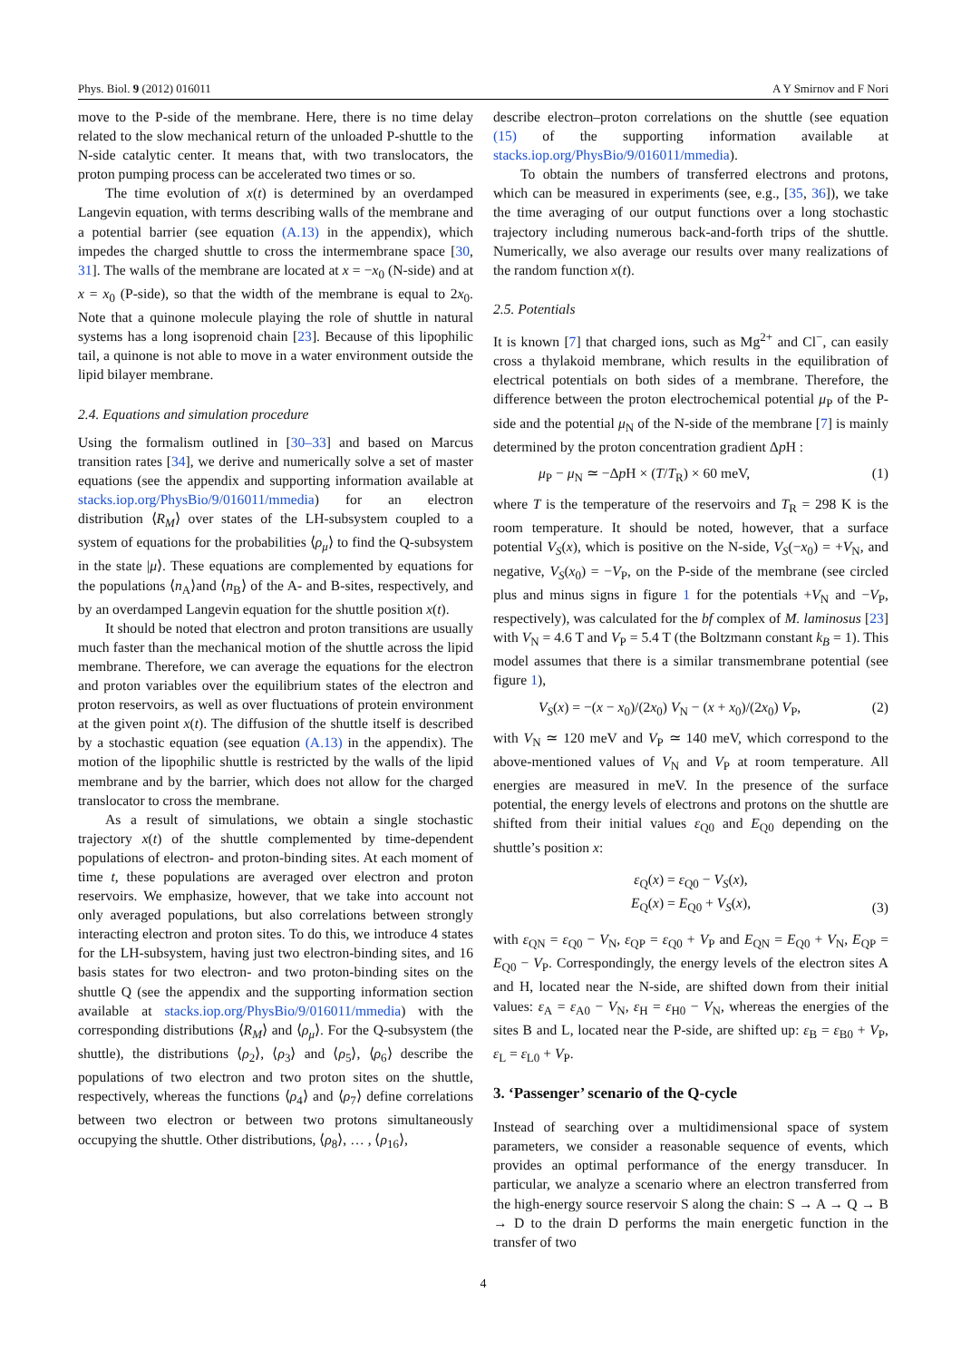Phys. Biol. 9 (2012) 016011 A Y Smirnov and F Nori
move to the P-side of the membrane. Here, there is no time delay related to the slow mechanical return of the unloaded P-shuttle to the N-side catalytic center. It means that, with two translocators, the proton pumping process can be accelerated two times or so.
The time evolution of x(t) is determined by an overdamped Langevin equation, with terms describing walls of the membrane and a potential barrier (see equation (A.13) in the appendix), which impedes the charged shuttle to cross the intermembrane space [30, 31]. The walls of the membrane are located at x = −x<sub>0</sub> (N-side) and at x = x<sub>0</sub> (P-side), so that the width of the membrane is equal to 2x<sub>0</sub>. Note that a quinone molecule playing the role of shuttle in natural systems has a long isoprenoid chain [23]. Because of this lipophilic tail, a quinone is not able to move in a water environment outside the lipid bilayer membrane.
2.4. Equations and simulation procedure
Using the formalism outlined in [30–33] and based on Marcus transition rates [34], we derive and numerically solve a set of master equations (see the appendix and supporting information available at stacks.iop.org/PhysBio/9/016011/mmedia) for an electron distribution ⟨R<sub>M</sub>⟩ over states of the LH-subsystem coupled to a system of equations for the probabilities ⟨ρ<sub>μ</sub>⟩ to find the Q-subsystem in the state |μ⟩. These equations are complemented by equations for the populations ⟨n<sub>A</sub>⟩and ⟨n<sub>B</sub>⟩ of the A- and B-sites, respectively, and by an overdamped Langevin equation for the shuttle position x(t).
It should be noted that electron and proton transitions are usually much faster than the mechanical motion of the shuttle across the lipid membrane. Therefore, we can average the equations for the electron and proton variables over the equilibrium states of the electron and proton reservoirs, as well as over fluctuations of protein environment at the given point x(t). The diffusion of the shuttle itself is described by a stochastic equation (see equation (A.13) in the appendix). The motion of the lipophilic shuttle is restricted by the walls of the lipid membrane and by the barrier, which does not allow for the charged translocator to cross the membrane.
As a result of simulations, we obtain a single stochastic trajectory x(t) of the shuttle complemented by time-dependent populations of electron- and proton-binding sites. At each moment of time t, these populations are averaged over electron and proton reservoirs. We emphasize, however, that we take into account not only averaged populations, but also correlations between strongly interacting electron and proton sites. To do this, we introduce 4 states for the LH-subsystem, having just two electron-binding sites, and 16 basis states for two electron- and two proton-binding sites on the shuttle Q (see the appendix and the supporting information section available at stacks.iop.org/PhysBio/9/016011/mmedia) with the corresponding distributions ⟨R<sub>M</sub>⟩ and ⟨ρ<sub>μ</sub>⟩. For the Q-subsystem (the shuttle), the distributions ⟨ρ<sub>2</sub>⟩, ⟨ρ<sub>3</sub>⟩ and ⟨ρ<sub>5</sub>⟩, ⟨ρ<sub>6</sub>⟩ describe the populations of two electron and two proton sites on the shuttle, respectively, whereas the functions ⟨ρ<sub>4</sub>⟩ and ⟨ρ<sub>7</sub>⟩ define correlations between two electron or between two protons simultaneously occupying the shuttle. Other distributions, ⟨ρ<sub>8</sub>⟩, … , ⟨ρ<sub>16</sub>⟩,
describe electron–proton correlations on the shuttle (see equation (15) of the supporting information available at stacks.iop.org/PhysBio/9/016011/mmedia).
To obtain the numbers of transferred electrons and protons, which can be measured in experiments (see, e.g., [35, 36]), we take the time averaging of our output functions over a long stochastic trajectory including numerous back-and-forth trips of the shuttle. Numerically, we also average our results over many realizations of the random function x(t).
2.5. Potentials
It is known [7] that charged ions, such as Mg<sup>2+</sup> and Cl<sup>−</sup>, can easily cross a thylakoid membrane, which results in the equilibration of electrical potentials on both sides of a membrane. Therefore, the difference between the proton electrochemical potential μ<sub>P</sub> of the P-side and the potential μ<sub>N</sub> of the N-side of the membrane [7] is mainly determined by the proton concentration gradient Δp H :
μ<sub>P</sub> − μ<sub>N</sub> ≃ −Δp H × (T/T<sub>R</sub>) × 60 meV, (1)
where T is the temperature of the reservoirs and T<sub>R</sub> = 298 K is the room temperature. It should be noted, however, that a surface potential V<sub>S</sub>(x), which is positive on the N-side, V<sub>S</sub>(−x<sub>0</sub>) = +V<sub>N</sub>, and negative, V<sub>S</sub>(x<sub>0</sub>) = −V<sub>P</sub>, on the P-side of the membrane (see circled plus and minus signs in figure 1 for the potentials +V<sub>N</sub> and −V<sub>P</sub>, respectively), was calculated for the bf complex of M. laminosus [23] with V<sub>N</sub> = 4.6 T and V<sub>P</sub> = 5.4 T (the Boltzmann constant k<sub>B</sub> = 1). This model assumes that there is a similar transmembrane potential (see figure 1),
V<sub>S</sub>(x) = −(x − x<sub>0</sub>)/(2x<sub>0</sub>) V<sub>N</sub> − (x + x<sub>0</sub>)/(2x<sub>0</sub>) V<sub>P</sub>, (2)
with V<sub>N</sub> ≃ 120 meV and V<sub>P</sub> ≃ 140 meV, which correspond to the above-mentioned values of V<sub>N</sub> and V<sub>P</sub> at room temperature. All energies are measured in meV. In the presence of the surface potential, the energy levels of electrons and protons on the shuttle are shifted from their initial values ε<sub>Q0</sub> and E<sub>Q0</sub> depending on the shuttle’s position x:
ε<sub>Q</sub>(x) = ε<sub>Q0</sub> − V<sub>S</sub>(x),
E<sub>Q</sub>(x) = E<sub>Q0</sub> + V<sub>S</sub>(x),
(3)
with ε<sub>QN</sub> = ε<sub>Q0</sub> − V<sub>N</sub>, ε<sub>QP</sub> = ε<sub>Q0</sub> + V<sub>P</sub> and E<sub>QN</sub> = E<sub>Q0</sub> + V<sub>N</sub>, E<sub>QP</sub> = E<sub>Q0</sub> − V<sub>P</sub>. Correspondingly, the energy levels of the electron sites A and H, located near the N-side, are shifted down from their initial values: ε<sub>A</sub> = ε<sub>A0</sub> − V<sub>N</sub>, ε<sub>H</sub> = ε<sub>H0</sub> − V<sub>N</sub>, whereas the energies of the sites B and L, located near the P-side, are shifted up: ε<sub>B</sub> = ε<sub>B0</sub> + V<sub>P</sub>, ε<sub>L</sub> = ε<sub>L0</sub> + V<sub>P</sub>.
3. ‘Passenger’ scenario of the Q-cycle
Instead of searching over a multidimensional space of system parameters, we consider a reasonable sequence of events, which provides an optimal performance of the energy transducer. In particular, we analyze a scenario where an electron transferred from the high-energy source reservoir S along the chain: S → A → Q → B → D to the drain D performs the main energetic function in the transfer of two
4